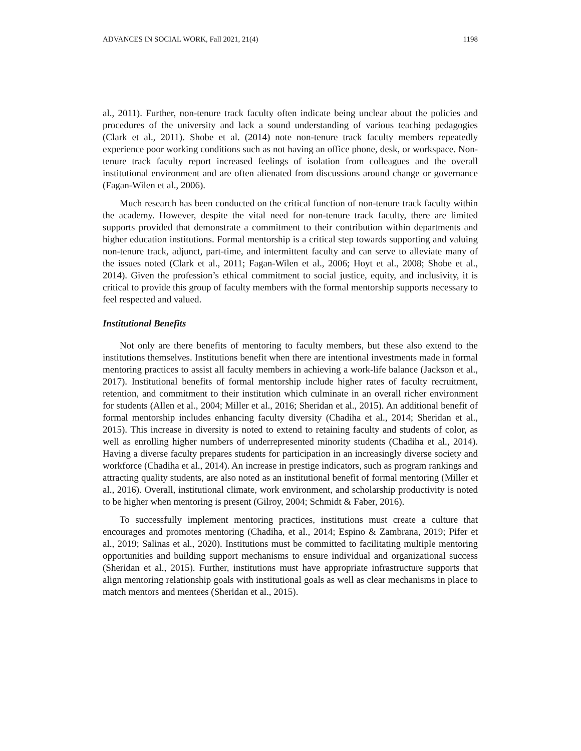ADVANCES IN SOCIAL WORK, Fall 2021, 21(4) 1198
al., 2011). Further, non-tenure track faculty often indicate being unclear about the policies and procedures of the university and lack a sound understanding of various teaching pedagogies (Clark et al., 2011). Shobe et al. (2014) note non-tenure track faculty members repeatedly experience poor working conditions such as not having an office phone, desk, or workspace. Non-tenure track faculty report increased feelings of isolation from colleagues and the overall institutional environment and are often alienated from discussions around change or governance (Fagan-Wilen et al., 2006).
Much research has been conducted on the critical function of non-tenure track faculty within the academy. However, despite the vital need for non-tenure track faculty, there are limited supports provided that demonstrate a commitment to their contribution within departments and higher education institutions. Formal mentorship is a critical step towards supporting and valuing non-tenure track, adjunct, part-time, and intermittent faculty and can serve to alleviate many of the issues noted (Clark et al., 2011; Fagan-Wilen et al., 2006; Hoyt et al., 2008; Shobe et al., 2014). Given the profession’s ethical commitment to social justice, equity, and inclusivity, it is critical to provide this group of faculty members with the formal mentorship supports necessary to feel respected and valued.
Institutional Benefits
Not only are there benefits of mentoring to faculty members, but these also extend to the institutions themselves. Institutions benefit when there are intentional investments made in formal mentoring practices to assist all faculty members in achieving a work-life balance (Jackson et al., 2017). Institutional benefits of formal mentorship include higher rates of faculty recruitment, retention, and commitment to their institution which culminate in an overall richer environment for students (Allen et al., 2004; Miller et al., 2016; Sheridan et al., 2015). An additional benefit of formal mentorship includes enhancing faculty diversity (Chadiha et al., 2014; Sheridan et al., 2015). This increase in diversity is noted to extend to retaining faculty and students of color, as well as enrolling higher numbers of underrepresented minority students (Chadiha et al., 2014). Having a diverse faculty prepares students for participation in an increasingly diverse society and workforce (Chadiha et al., 2014). An increase in prestige indicators, such as program rankings and attracting quality students, are also noted as an institutional benefit of formal mentoring (Miller et al., 2016). Overall, institutional climate, work environment, and scholarship productivity is noted to be higher when mentoring is present (Gilroy, 2004; Schmidt & Faber, 2016).
To successfully implement mentoring practices, institutions must create a culture that encourages and promotes mentoring (Chadiha, et al., 2014; Espino & Zambrana, 2019; Pifer et al., 2019; Salinas et al., 2020). Institutions must be committed to facilitating multiple mentoring opportunities and building support mechanisms to ensure individual and organizational success (Sheridan et al., 2015). Further, institutions must have appropriate infrastructure supports that align mentoring relationship goals with institutional goals as well as clear mechanisms in place to match mentors and mentees (Sheridan et al., 2015).